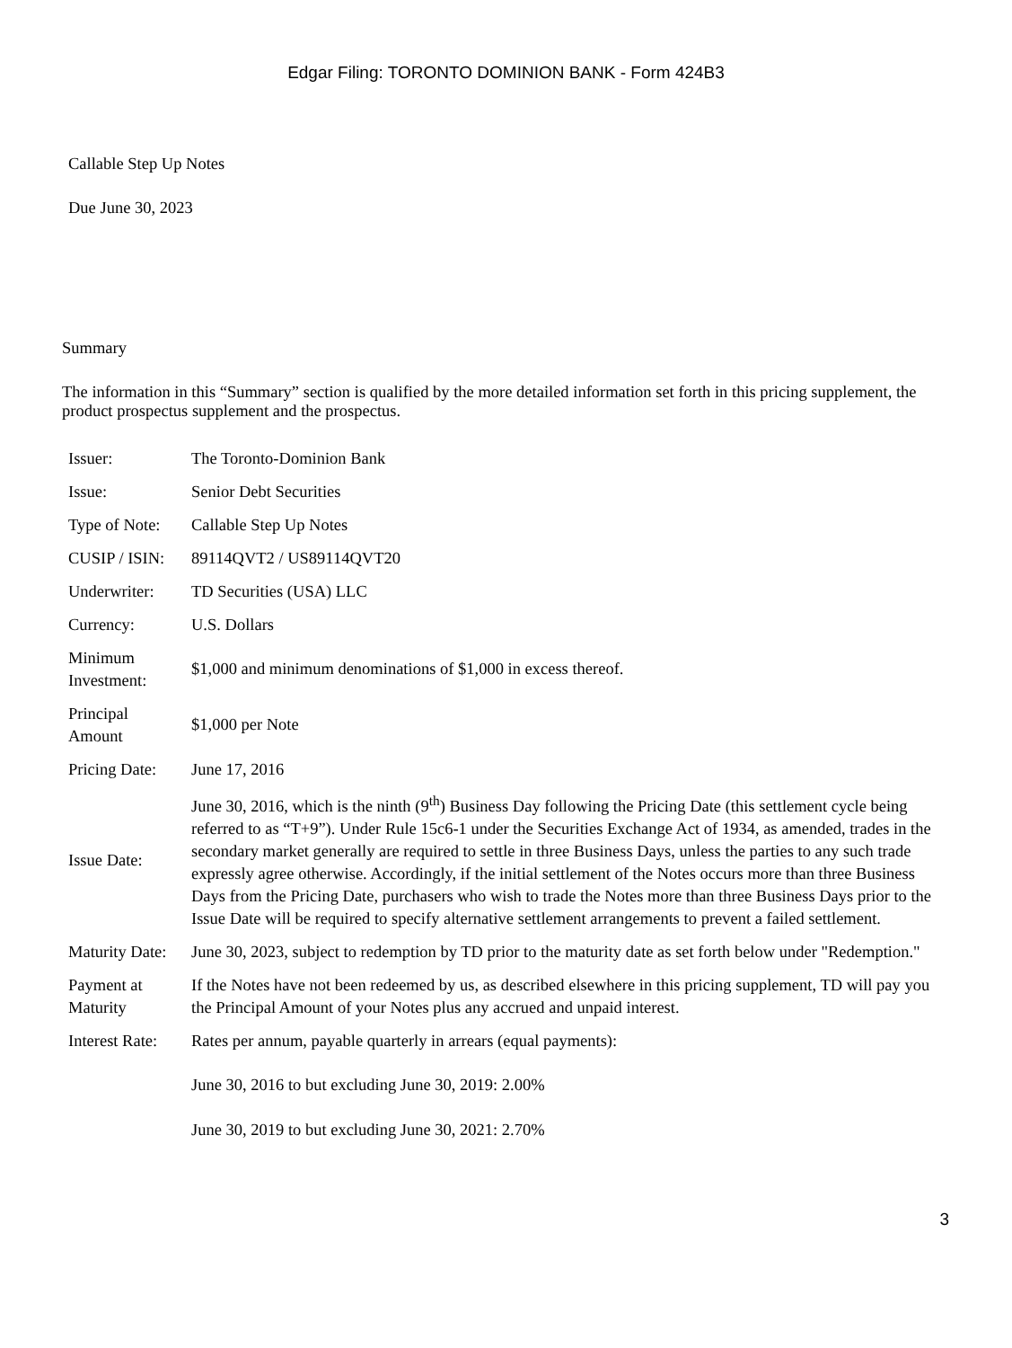Edgar Filing: TORONTO DOMINION BANK - Form 424B3
Callable Step Up Notes
Due June 30, 2023
Summary
The information in this “Summary” section is qualified by the more detailed information set forth in this pricing supplement, the product prospectus supplement and the prospectus.
| Issuer: | The Toronto-Dominion Bank |
| Issue: | Senior Debt Securities |
| Type of Note: | Callable Step Up Notes |
| CUSIP / ISIN: | 89114QVT2 / US89114QVT20 |
| Underwriter: | TD Securities (USA) LLC |
| Currency: | U.S. Dollars |
| Minimum Investment: | $1,000 and minimum denominations of $1,000 in excess thereof. |
| Principal Amount | $1,000 per Note |
| Pricing Date: | June 17, 2016 |
| Issue Date: | June 30, 2016, which is the ninth (9<sup>th</sup>) Business Day following the Pricing Date (this settlement cycle being referred to as “T+9”). Under Rule 15c6-1 under the Securities Exchange Act of 1934, as amended, trades in the secondary market generally are required to settle in three Business Days, unless the parties to any such trade expressly agree otherwise. Accordingly, if the initial settlement of the Notes occurs more than three Business Days from the Pricing Date, purchasers who wish to trade the Notes more than three Business Days prior to the Issue Date will be required to specify alternative settlement arrangements to prevent a failed settlement. |
| Maturity Date: | June 30, 2023, subject to redemption by TD prior to the maturity date as set forth below under "Redemption." |
| Payment at Maturity | If the Notes have not been redeemed by us, as described elsewhere in this pricing supplement, TD will pay you the Principal Amount of your Notes plus any accrued and unpaid interest. |
| Interest Rate: | Rates per annum, payable quarterly in arrears (equal payments): June 30, 2016 to but excluding June 30, 2019: 2.00% June 30, 2019 to but excluding June 30, 2021: 2.70% |
3